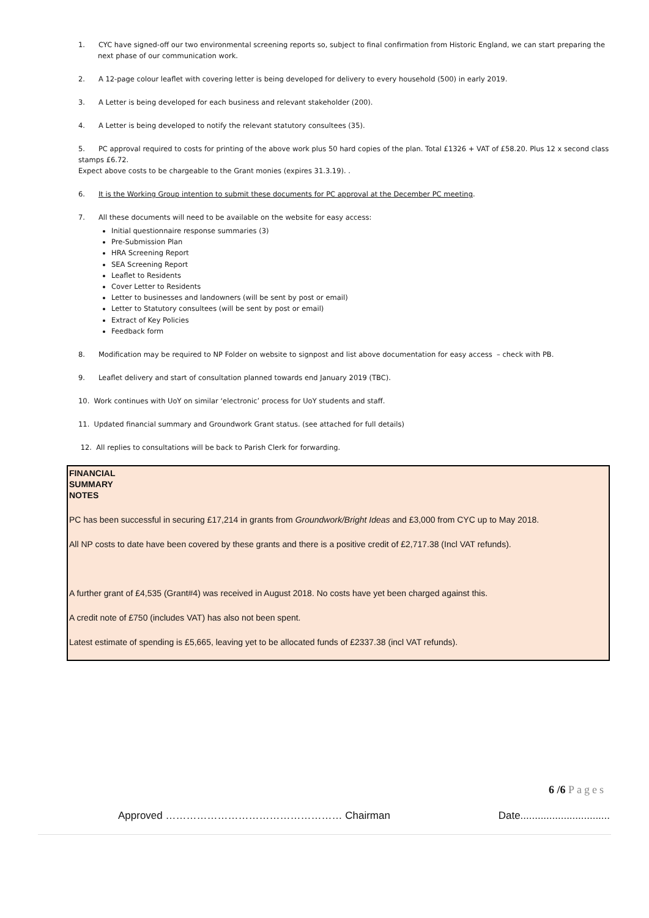1. CYC have signed-off our two environmental screening reports so, subject to final confirmation from Historic England, we can start preparing the next phase of our communication work.
2. A 12-page colour leaflet with covering letter is being developed for delivery to every household (500) in early 2019.
3. A Letter is being developed for each business and relevant stakeholder (200).
4. A Letter is being developed to notify the relevant statutory consultees (35).
5. PC approval required to costs for printing of the above work plus 50 hard copies of the plan. Total £1326 + VAT of £58.20. Plus 12 x second class stamps £6.72.
Expect above costs to be chargeable to the Grant monies (expires 31.3.19). .
6. It is the Working Group intention to submit these documents for PC approval at the December PC meeting.
7. All these documents will need to be available on the website for easy access:
Initial questionnaire response summaries (3)
Pre-Submission Plan
HRA Screening Report
SEA Screening Report
Leaflet to Residents
Cover Letter to Residents
Letter to businesses and landowners (will be sent by post or email)
Letter to Statutory consultees (will be sent by post or email)
Extract of Key Policies
Feedback form
8. Modification may be required to NP Folder on website to signpost and list above documentation for easy access – check with PB.
9. Leaflet delivery and start of consultation planned towards end January 2019 (TBC).
10. Work continues with UoY on similar ‘electronic’ process for UoY students and staff.
11. Updated financial summary and Groundwork Grant status. (see attached for full details)
12. All replies to consultations will be back to Parish Clerk for forwarding.
FINANCIAL
SUMMARY
NOTES
PC has been successful in securing £17,214 in grants from Groundwork/Bright Ideas and £3,000 from CYC up to May 2018.
All NP costs to date have been covered by these grants and there is a positive credit of £2,717.38 (Incl VAT refunds).
A further grant of £4,535 (Grant#4) was received in August 2018. No costs have yet been charged against this.
A credit note of £750 (includes VAT) has also not been spent.
Latest estimate of spending is £5,665, leaving yet to be allocated funds of £2337.38 (incl VAT refunds).
6 /6 Pages
Approved …………………………………………… Chairman Date...............................